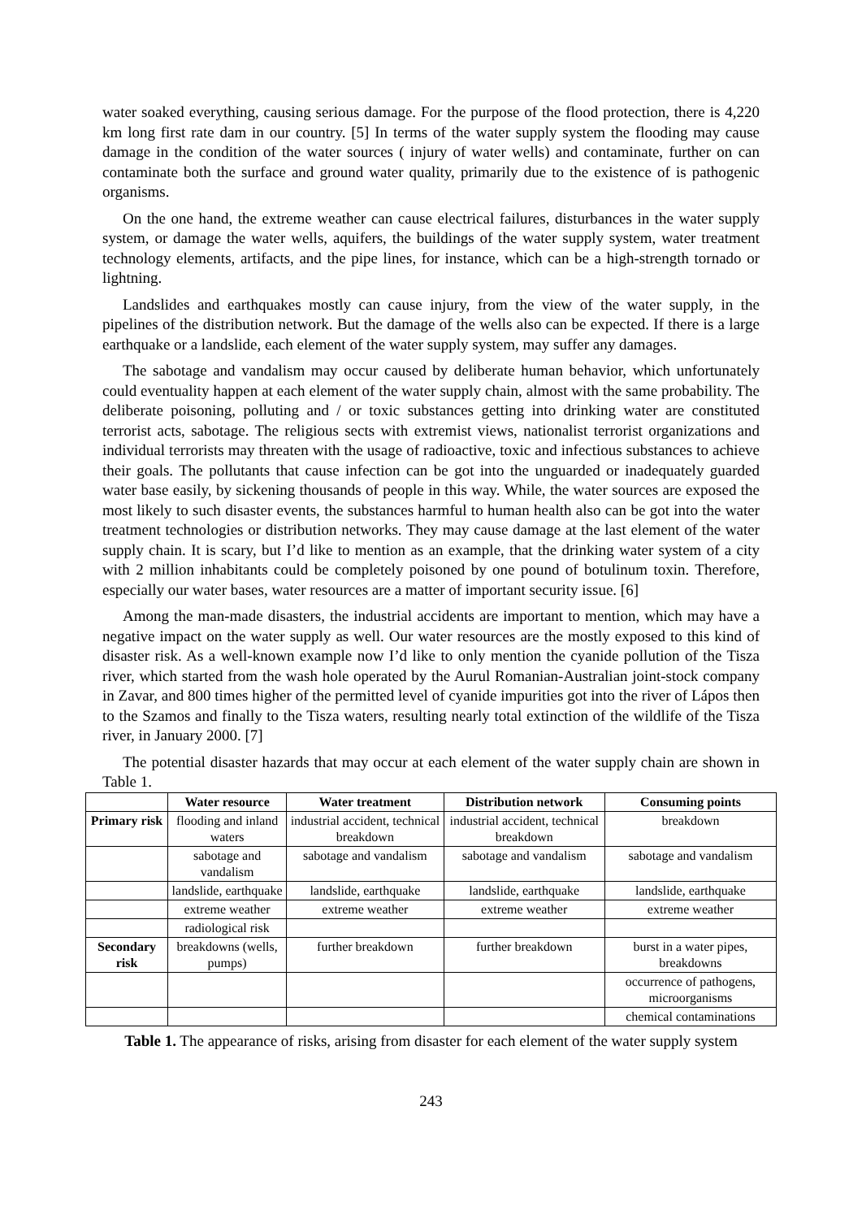water soaked everything, causing serious damage. For the purpose of the flood protection, there is 4,220 km long first rate dam in our country. [5] In terms of the water supply system the flooding may cause damage in the condition of the water sources ( injury of water wells) and contaminate, further on can contaminate both the surface and ground water quality, primarily due to the existence of is pathogenic organisms.
On the one hand, the extreme weather can cause electrical failures, disturbances in the water supply system, or damage the water wells, aquifers, the buildings of the water supply system, water treatment technology elements, artifacts, and the pipe lines, for instance, which can be a high-strength tornado or lightning.
Landslides and earthquakes mostly can cause injury, from the view of the water supply, in the pipelines of the distribution network. But the damage of the wells also can be expected. If there is a large earthquake or a landslide, each element of the water supply system, may suffer any damages.
The sabotage and vandalism may occur caused by deliberate human behavior, which unfortunately could eventuality happen at each element of the water supply chain, almost with the same probability. The deliberate poisoning, polluting and / or toxic substances getting into drinking water are constituted terrorist acts, sabotage. The religious sects with extremist views, nationalist terrorist organizations and individual terrorists may threaten with the usage of radioactive, toxic and infectious substances to achieve their goals. The pollutants that cause infection can be got into the unguarded or inadequately guarded water base easily, by sickening thousands of people in this way. While, the water sources are exposed the most likely to such disaster events, the substances harmful to human health also can be got into the water treatment technologies or distribution networks. They may cause damage at the last element of the water supply chain. It is scary, but I’d like to mention as an example, that the drinking water system of a city with 2 million inhabitants could be completely poisoned by one pound of botulinum toxin. Therefore, especially our water bases, water resources are a matter of important security issue. [6]
Among the man-made disasters, the industrial accidents are important to mention, which may have a negative impact on the water supply as well. Our water resources are the mostly exposed to this kind of disaster risk. As a well-known example now I’d like to only mention the cyanide pollution of the Tisza river, which started from the wash hole operated by the Aurul Romanian-Australian joint-stock company in Zavar, and 800 times higher of the permitted level of cyanide impurities got into the river of Lápos then to the Szamos and finally to the Tisza waters, resulting nearly total extinction of the wildlife of the Tisza river, in January 2000. [7]
The potential disaster hazards that may occur at each element of the water supply chain are shown in Table 1.
| | Water resource | Water treatment | Distribution network | Consuming points |
| --- | --- | --- | --- | --- |
| Primary risk | flooding and inland waters | industrial accident, technical breakdown | industrial accident, technical breakdown | breakdown |
| | sabotage and vandalism | sabotage and vandalism | sabotage and vandalism | sabotage and vandalism |
| | landslide, earthquake | landslide, earthquake | landslide, earthquake | landslide, earthquake |
| | extreme weather | extreme weather | extreme weather | extreme weather |
| | radiological risk | | | |
| Secondary risk | breakdowns (wells, pumps) | further breakdown | further breakdown | burst in a water pipes, breakdowns |
| | | | | occurrence of pathogens, microorganisms |
| | | | | chemical contaminations |
Table 1. The appearance of risks, arising from disaster for each element of the water supply system
243